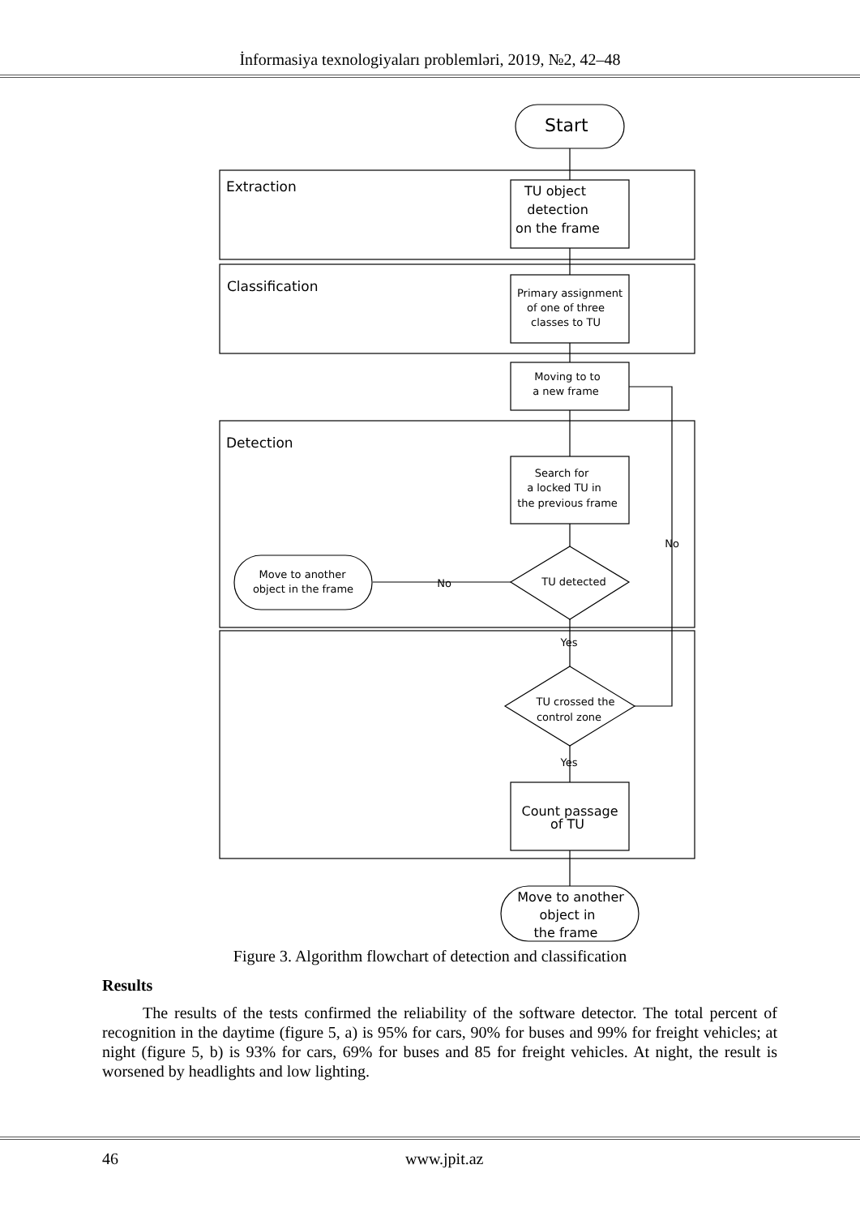İnformasiya texnologiyaları problemləri, 2019, №2, 42–48
Start
Extraction
Classification
Detection
TU object
detection
on the frame
Count passage
of TU
Move to another
object in
the frame
Primary assignment
of one of three
classes to TU
Moving to to
a new frame
Search for
a locked TU in
the previous frame
TU detected
TU crossed the
control zone
Move to another
object in the frame
No
No
Yes
Yes
Figure 3. Algorithm flowchart of detection and classification
Results
The results of the tests confirmed the reliability of the software detector. The total percent of recognition in the daytime (figure 5, a) is 95% for cars, 90% for buses and 99% for freight vehicles; at night (figure 5, b) is 93% for cars, 69% for buses and 85 for freight vehicles. At night, the result is worsened by headlights and low lighting.
46 www.jpit.az